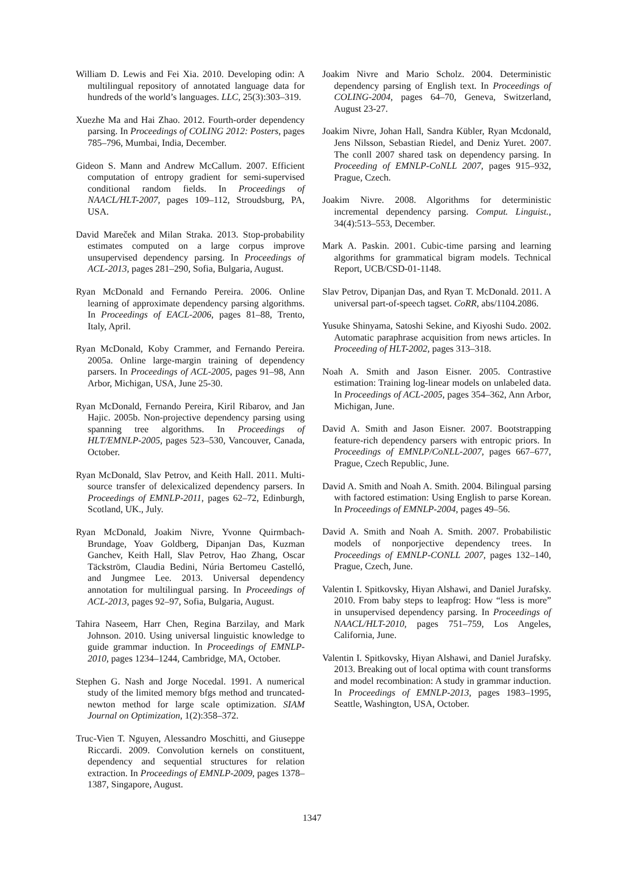William D. Lewis and Fei Xia. 2010. Developing odin: A multilingual repository of annotated language data for hundreds of the world’s languages. LLC, 25(3):303–319.
Xuezhe Ma and Hai Zhao. 2012. Fourth-order dependency parsing. In Proceedings of COLING 2012: Posters, pages 785–796, Mumbai, India, December.
Gideon S. Mann and Andrew McCallum. 2007. Efficient computation of entropy gradient for semi-supervised conditional random fields. In Proceedings of NAACL/HLT-2007, pages 109–112, Stroudsburg, PA, USA.
David Mareček and Milan Straka. 2013. Stop-probability estimates computed on a large corpus improve unsupervised dependency parsing. In Proceedings of ACL-2013, pages 281–290, Sofia, Bulgaria, August.
Ryan McDonald and Fernando Pereira. 2006. Online learning of approximate dependency parsing algorithms. In Proceedings of EACL-2006, pages 81–88, Trento, Italy, April.
Ryan McDonald, Koby Crammer, and Fernando Pereira. 2005a. Online large-margin training of dependency parsers. In Proceedings of ACL-2005, pages 91–98, Ann Arbor, Michigan, USA, June 25-30.
Ryan McDonald, Fernando Pereira, Kiril Ribarov, and Jan Hajic. 2005b. Non-projective dependency parsing using spanning tree algorithms. In Proceedings of HLT/EMNLP-2005, pages 523–530, Vancouver, Canada, October.
Ryan McDonald, Slav Petrov, and Keith Hall. 2011. Multi-source transfer of delexicalized dependency parsers. In Proceedings of EMNLP-2011, pages 62–72, Edinburgh, Scotland, UK., July.
Ryan McDonald, Joakim Nivre, Yvonne Quirmbach-Brundage, Yoav Goldberg, Dipanjan Das, Kuzman Ganchev, Keith Hall, Slav Petrov, Hao Zhang, Oscar Täckström, Claudia Bedini, Núria Bertomeu Castelló, and Jungmee Lee. 2013. Universal dependency annotation for multilingual parsing. In Proceedings of ACL-2013, pages 92–97, Sofia, Bulgaria, August.
Tahira Naseem, Harr Chen, Regina Barzilay, and Mark Johnson. 2010. Using universal linguistic knowledge to guide grammar induction. In Proceedings of EMNLP-2010, pages 1234–1244, Cambridge, MA, October.
Stephen G. Nash and Jorge Nocedal. 1991. A numerical study of the limited memory bfgs method and truncated-newton method for large scale optimization. SIAM Journal on Optimization, 1(2):358–372.
Truc-Vien T. Nguyen, Alessandro Moschitti, and Giuseppe Riccardi. 2009. Convolution kernels on constituent, dependency and sequential structures for relation extraction. In Proceedings of EMNLP-2009, pages 1378–1387, Singapore, August.
Joakim Nivre and Mario Scholz. 2004. Deterministic dependency parsing of English text. In Proceedings of COLING-2004, pages 64–70, Geneva, Switzerland, August 23-27.
Joakim Nivre, Johan Hall, Sandra Kübler, Ryan Mcdonald, Jens Nilsson, Sebastian Riedel, and Deniz Yuret. 2007. The conll 2007 shared task on dependency parsing. In Proceeding of EMNLP-CoNLL 2007, pages 915–932, Prague, Czech.
Joakim Nivre. 2008. Algorithms for deterministic incremental dependency parsing. Comput. Linguist., 34(4):513–553, December.
Mark A. Paskin. 2001. Cubic-time parsing and learning algorithms for grammatical bigram models. Technical Report, UCB/CSD-01-1148.
Slav Petrov, Dipanjan Das, and Ryan T. McDonald. 2011. A universal part-of-speech tagset. CoRR, abs/1104.2086.
Yusuke Shinyama, Satoshi Sekine, and Kiyoshi Sudo. 2002. Automatic paraphrase acquisition from news articles. In Proceeding of HLT-2002, pages 313–318.
Noah A. Smith and Jason Eisner. 2005. Contrastive estimation: Training log-linear models on unlabeled data. In Proceedings of ACL-2005, pages 354–362, Ann Arbor, Michigan, June.
David A. Smith and Jason Eisner. 2007. Bootstrapping feature-rich dependency parsers with entropic priors. In Proceedings of EMNLP/CoNLL-2007, pages 667–677, Prague, Czech Republic, June.
David A. Smith and Noah A. Smith. 2004. Bilingual parsing with factored estimation: Using English to parse Korean. In Proceedings of EMNLP-2004, pages 49–56.
David A. Smith and Noah A. Smith. 2007. Probabilistic models of nonporjective dependency trees. In Proceedings of EMNLP-CONLL 2007, pages 132–140, Prague, Czech, June.
Valentin I. Spitkovsky, Hiyan Alshawi, and Daniel Jurafsky. 2010. From baby steps to leapfrog: How “less is more” in unsupervised dependency parsing. In Proceedings of NAACL/HLT-2010, pages 751–759, Los Angeles, California, June.
Valentin I. Spitkovsky, Hiyan Alshawi, and Daniel Jurafsky. 2013. Breaking out of local optima with count transforms and model recombination: A study in grammar induction. In Proceedings of EMNLP-2013, pages 1983–1995, Seattle, Washington, USA, October.
1347